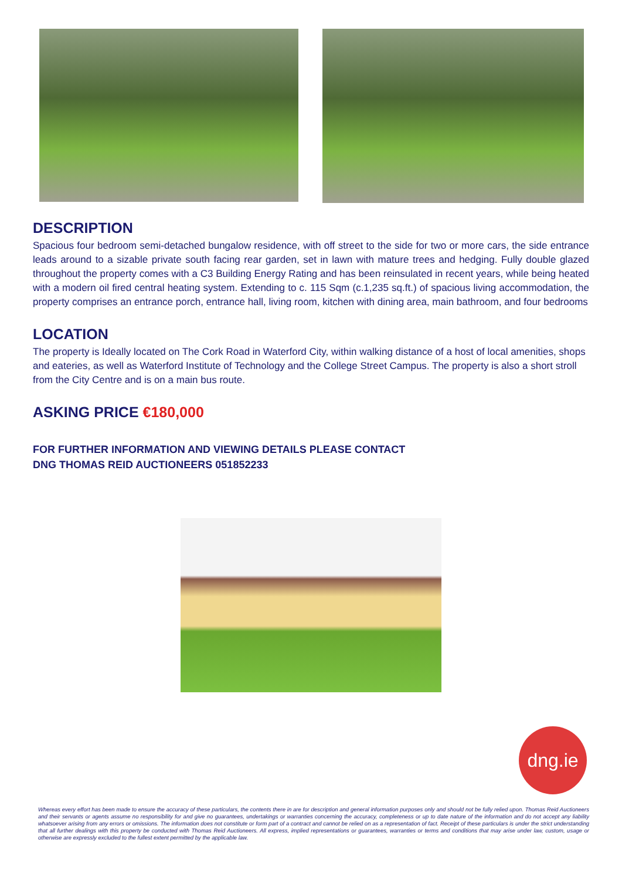DESCRIPTION
Spacious four bedroom semi-detached bungalow residence, with off street to the side for two or more cars, the side entrance leads around to a sizable private south facing rear garden, set in lawn with mature trees and hedging. Fully double glazed throughout the property comes with a C3 Building Energy Rating and has been reinsulated in recent years, while being heated with a modern oil fired central heating system. Extending to c. 115 Sqm (c.1,235 sq.ft.) of spacious living accommodation, the property comprises an entrance porch, entrance hall, living room, kitchen with dining area, main bathroom, and four bedrooms
LOCATION
The property is Ideally located on The Cork Road in Waterford City, within walking distance of a host of local amenities, shops and eateries, as well as Waterford Institute of Technology and the College Street Campus. The property is also a short stroll from the City Centre and is on a main bus route.
ASKING PRICE €180,000
FOR FURTHER INFORMATION AND VIEWING DETAILS PLEASE CONTACT
DNG THOMAS REID AUCTIONEERS 051852233
dng.ie
Whereas every effort has been made to ensure the accuracy of these particulars, the contents there in are for description and general information purposes only and should not be fully relied upon. Thomas Reid Auctioneers and their servants or agents assume no responsibility for and give no guarantees, undertakings or warranties concerning the accuracy, completeness or up to date nature of the information and do not accept any liability whatsoever arising from any errors or omissions. The information does not constitute or form part of a contract and cannot be relied on as a representation of fact. Receipt of these particulars is under the strict understanding that all further dealings with this property be conducted with Thomas Reid Auctioneers. All express, implied representations or guarantees, warranties or terms and conditions that may arise under law, custom, usage or otherwise are expressly excluded to the fullest extent permitted by the applicable law.